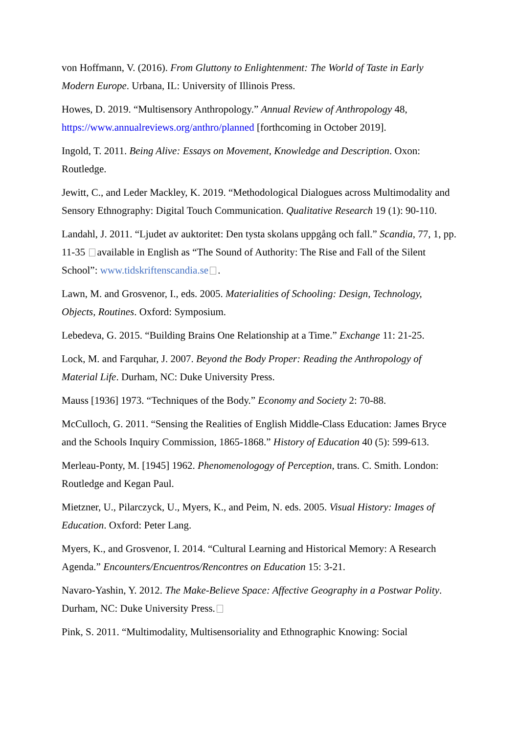von Hoffmann, V. (2016). From Gluttony to Enlightenment: The World of Taste in Early Modern Europe. Urbana, IL: University of Illinois Press.
Howes, D. 2019. “Multisensory Anthropology.” Annual Review of Anthropology 48, https://www.annualreviews.org/anthro/planned [forthcoming in October 2019].
Ingold, T. 2011. Being Alive: Essays on Movement, Knowledge and Description. Oxon: Routledge.
Jewitt, C., and Leder Mackley, K. 2019. “Methodological Dialogues across Multimodality and Sensory Ethnography: Digital Touch Communication. Qualitative Research 19 (1): 90-110.
Landahl, J. 2011. “Ljudet av auktoritet: Den tysta skolans uppgång och fall.” Scandia, 77, 1, pp. 11-35 available in English as “The Sound of Authority: The Rise and Fall of the Silent School”: www.tidskriftenscandia.se .
Lawn, M. and Grosvenor, I., eds. 2005. Materialities of Schooling: Design, Technology, Objects, Routines. Oxford: Symposium.
Lebedeva, G. 2015. “Building Brains One Relationship at a Time.” Exchange 11: 21-25.
Lock, M. and Farquhar, J. 2007. Beyond the Body Proper: Reading the Anthropology of Material Life. Durham, NC: Duke University Press.
Mauss [1936] 1973. “Techniques of the Body.” Economy and Society 2: 70-88.
McCulloch, G. 2011. “Sensing the Realities of English Middle-Class Education: James Bryce and the Schools Inquiry Commission, 1865-1868.” History of Education 40 (5): 599-613.
Merleau-Ponty, M. [1945] 1962. Phenomenologogy of Perception, trans. C. Smith. London: Routledge and Kegan Paul.
Mietzner, U., Pilarczyck, U., Myers, K., and Peim, N. eds. 2005. Visual History: Images of Education. Oxford: Peter Lang.
Myers, K., and Grosvenor, I. 2014. “Cultural Learning and Historical Memory: A Research Agenda.” Encounters/Encuentros/Rencontres on Education 15: 3-21.
Navaro-Yashin, Y. 2012. The Make-Believe Space: Affective Geography in a Postwar Polity. Durham, NC: Duke University Press.
Pink, S. 2011. “Multimodality, Multisensoriality and Ethnographic Knowing: Social